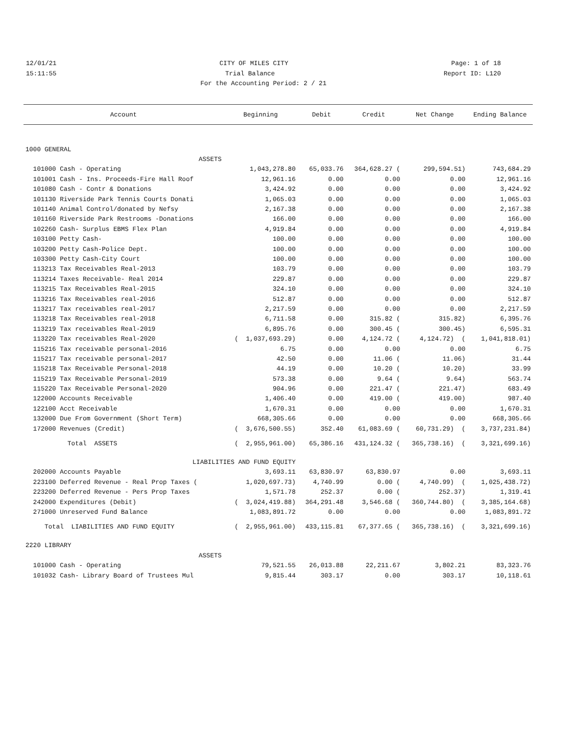12/01/21 CITY OF MILES CITY Page: 1 of 18
15:11:55 Trial Balance Report ID: L120
For the Accounting Period: 2 / 21
| Account | Beginning | Debit | Credit | Net Change | Ending Balance |
| --- | --- | --- | --- | --- | --- |
| 1000 GENERAL | | | | | |
| ASSETS | | | | | |
| 101000 Cash - Operating | 1,043,278.80 | 65,033.76 | 364,628.27 ( | 299,594.51) | 743,684.29 |
| 101001 Cash - Ins. Proceeds-Fire Hall Roof | 12,961.16 | 0.00 | 0.00 | 0.00 | 12,961.16 |
| 101080 Cash - Contr & Donations | 3,424.92 | 0.00 | 0.00 | 0.00 | 3,424.92 |
| 101130 Riverside Park Tennis Courts Donati | 1,065.03 | 0.00 | 0.00 | 0.00 | 1,065.03 |
| 101140 Animal Control/donated by Nefsy | 2,167.38 | 0.00 | 0.00 | 0.00 | 2,167.38 |
| 101160 Riverside Park Restrooms -Donations | 166.00 | 0.00 | 0.00 | 0.00 | 166.00 |
| 102260 Cash- Surplus EBMS Flex Plan | 4,919.84 | 0.00 | 0.00 | 0.00 | 4,919.84 |
| 103100 Petty Cash- | 100.00 | 0.00 | 0.00 | 0.00 | 100.00 |
| 103200 Petty Cash-Police Dept. | 100.00 | 0.00 | 0.00 | 0.00 | 100.00 |
| 103300 Petty Cash-City Court | 100.00 | 0.00 | 0.00 | 0.00 | 100.00 |
| 113213 Tax Receivables Real-2013 | 103.79 | 0.00 | 0.00 | 0.00 | 103.79 |
| 113214 Taxes Receivable- Real 2014 | 229.87 | 0.00 | 0.00 | 0.00 | 229.87 |
| 113215 Tax Receivables Real-2015 | 324.10 | 0.00 | 0.00 | 0.00 | 324.10 |
| 113216 Tax Receivables real-2016 | 512.87 | 0.00 | 0.00 | 0.00 | 512.87 |
| 113217 Tax receivables real-2017 | 2,217.59 | 0.00 | 0.00 | 0.00 | 2,217.59 |
| 113218 Tax Receivables real-2018 | 6,711.58 | 0.00 | 315.82 ( | 315.82) | 6,395.76 |
| 113219 Tax receivables Real-2019 | 6,895.76 | 0.00 | 300.45 ( | 300.45) | 6,595.31 |
| 113220 Tax receivables Real-2020 | ( 1,037,693.29) | 0.00 | 4,124.72 ( | 4,124.72) ( | 1,041,818.01) |
| 115216 Tax receivable personal-2016 | 6.75 | 0.00 | 0.00 | 0.00 | 6.75 |
| 115217 Tax receivable personal-2017 | 42.50 | 0.00 | 11.06 ( | 11.06) | 31.44 |
| 115218 Tax Receivable Personal-2018 | 44.19 | 0.00 | 10.20 ( | 10.20) | 33.99 |
| 115219 Tax Receivable Personal-2019 | 573.38 | 0.00 | 9.64 ( | 9.64) | 563.74 |
| 115220 Tax Receivable Personal-2020 | 904.96 | 0.00 | 221.47 ( | 221.47) | 683.49 |
| 122000 Accounts Receivable | 1,406.40 | 0.00 | 419.00 ( | 419.00) | 987.40 |
| 122100 Acct Receivable | 1,670.31 | 0.00 | 0.00 | 0.00 | 1,670.31 |
| 132000 Due From Government (Short Term) | 668,305.66 | 0.00 | 0.00 | 0.00 | 668,305.66 |
| 172000 Revenues (Credit) | ( 3,676,500.55) | 352.40 | 61,083.69 ( | 60,731.29) ( | 3,737,231.84) |
| Total ASSETS | ( 2,955,961.00) | 65,386.16 | 431,124.32 ( | 365,738.16) ( | 3,321,699.16) |
| LIABILITIES AND FUND EQUITY | | | | | |
| 202000 Accounts Payable | 3,693.11 | 63,830.97 | 63,830.97 | 0.00 | 3,693.11 |
| 223100 Deferred Revenue - Real Prop Taxes ( | 1,020,697.73) | 4,740.99 | 0.00 ( | 4,740.99) ( | 1,025,438.72) |
| 223200 Deferred Revenue - Pers Prop Taxes | 1,571.78 | 252.37 | 0.00 ( | 252.37) | 1,319.41 |
| 242000 Expenditures (Debit) | ( 3,024,419.88) | 364,291.48 | 3,546.68 ( | 360,744.80) ( | 3,385,164.68) |
| 271000 Unreserved Fund Balance | 1,083,891.72 | 0.00 | 0.00 | 0.00 | 1,083,891.72 |
| Total LIABILITIES AND FUND EQUITY | ( 2,955,961.00) | 433,115.81 | 67,377.65 ( | 365,738.16) ( | 3,321,699.16) |
| 2220 LIBRARY | | | | | |
| ASSETS | | | | | |
| 101000 Cash - Operating | 79,521.55 | 26,013.88 | 22,211.67 | 3,802.21 | 83,323.76 |
| 101032 Cash- Library Board of Trustees Mul | 9,815.44 | 303.17 | 0.00 | 303.17 | 10,118.61 |